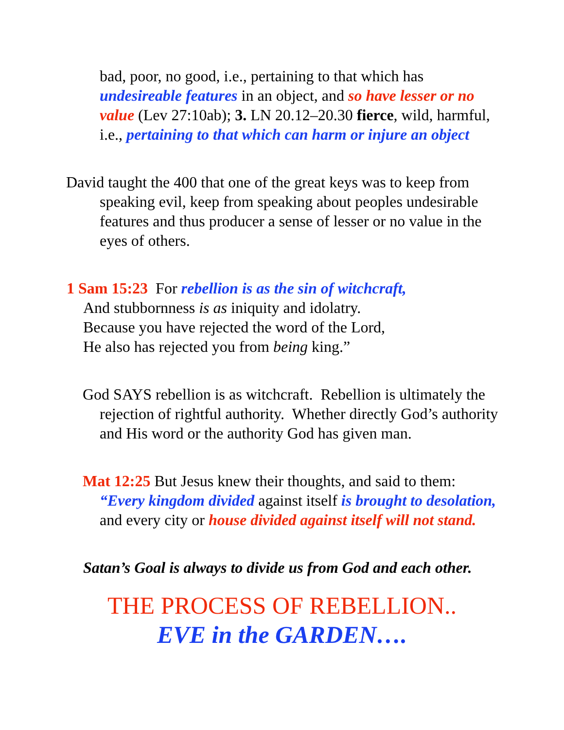bad, poor, no good, i.e., pertaining to that which has undesireable features in an object, and so have lesser or no value (Lev 27:10ab); 3. LN 20.12–20.30 fierce, wild, harmful, i.e., pertaining to that which can harm or injure an object
David taught the 400 that one of the great keys was to keep from speaking evil, keep from speaking about peoples undesirable features and thus producer a sense of lesser or no value in the eyes of others.
1 Sam 15:23 For rebellion is as the sin of witchcraft,
And stubbornness is as iniquity and idolatry.
Because you have rejected the word of the Lord,
He also has rejected you from being king.”
God SAYS rebellion is as witchcraft. Rebellion is ultimately the rejection of rightful authority. Whether directly God’s authority and His word or the authority God has given man.
Mat 12:25 But Jesus knew their thoughts, and said to them: “Every kingdom divided against itself is brought to desolation, and every city or house divided against itself will not stand.
Satan’s Goal is always to divide us from God and each other.
THE PROCESS OF REBELLION..
EVE in the GARDEN….